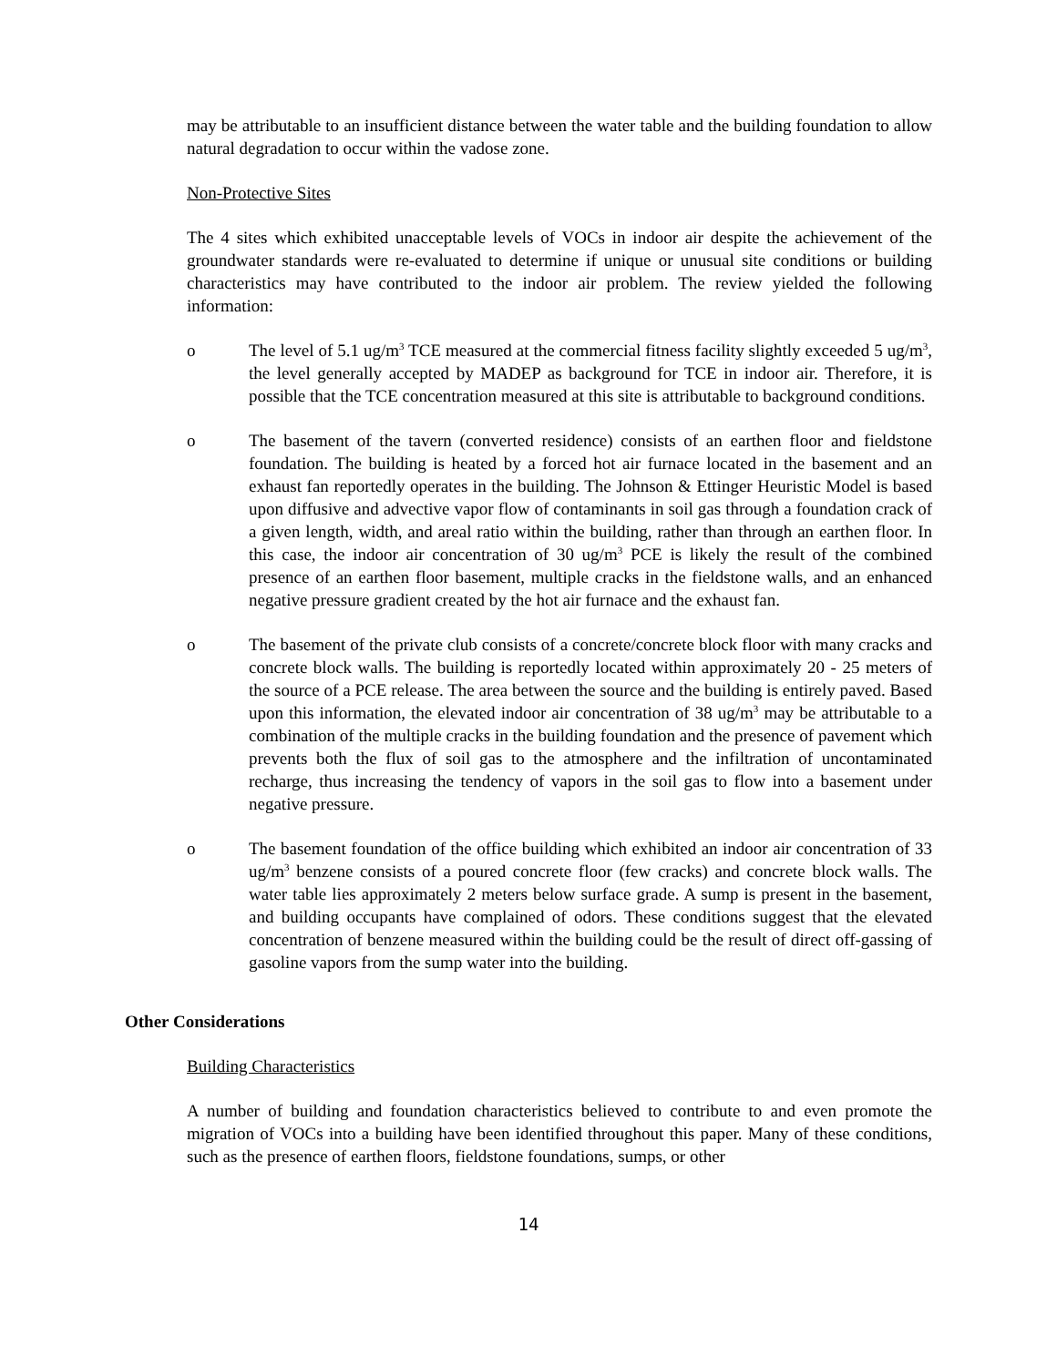may be attributable to an insufficient distance between the water table and the building foundation to allow natural degradation to occur within the vadose zone.
Non-Protective Sites
The 4 sites which exhibited unacceptable levels of VOCs in indoor air despite the achievement of the groundwater standards were re-evaluated to determine if unique or unusual site conditions or building characteristics may have contributed to the indoor air problem. The review yielded the following information:
o The level of 5.1 ug/m<sup>3</sup> TCE measured at the commercial fitness facility slightly exceeded 5 ug/m<sup>3</sup>, the level generally accepted by MADEP as background for TCE in indoor air. Therefore, it is possible that the TCE concentration measured at this site is attributable to background conditions.
o The basement of the tavern (converted residence) consists of an earthen floor and fieldstone foundation. The building is heated by a forced hot air furnace located in the basement and an exhaust fan reportedly operates in the building. The Johnson & Ettinger Heuristic Model is based upon diffusive and advective vapor flow of contaminants in soil gas through a foundation crack of a given length, width, and areal ratio within the building, rather than through an earthen floor. In this case, the indoor air concentration of 30 ug/m<sup>3</sup> PCE is likely the result of the combined presence of an earthen floor basement, multiple cracks in the fieldstone walls, and an enhanced negative pressure gradient created by the hot air furnace and the exhaust fan.
o The basement of the private club consists of a concrete/concrete block floor with many cracks and concrete block walls. The building is reportedly located within approximately 20 - 25 meters of the source of a PCE release. The area between the source and the building is entirely paved. Based upon this information, the elevated indoor air concentration of 38 ug/m<sup>3</sup> may be attributable to a combination of the multiple cracks in the building foundation and the presence of pavement which prevents both the flux of soil gas to the atmosphere and the infiltration of uncontaminated recharge, thus increasing the tendency of vapors in the soil gas to flow into a basement under negative pressure.
o The basement foundation of the office building which exhibited an indoor air concentration of 33 ug/m<sup>3</sup> benzene consists of a poured concrete floor (few cracks) and concrete block walls. The water table lies approximately 2 meters below surface grade. A sump is present in the basement, and building occupants have complained of odors. These conditions suggest that the elevated concentration of benzene measured within the building could be the result of direct off-gassing of gasoline vapors from the sump water into the building.
Other Considerations
Building Characteristics
A number of building and foundation characteristics believed to contribute to and even promote the migration of VOCs into a building have been identified throughout this paper. Many of these conditions, such as the presence of earthen floors, fieldstone foundations, sumps, or other
14